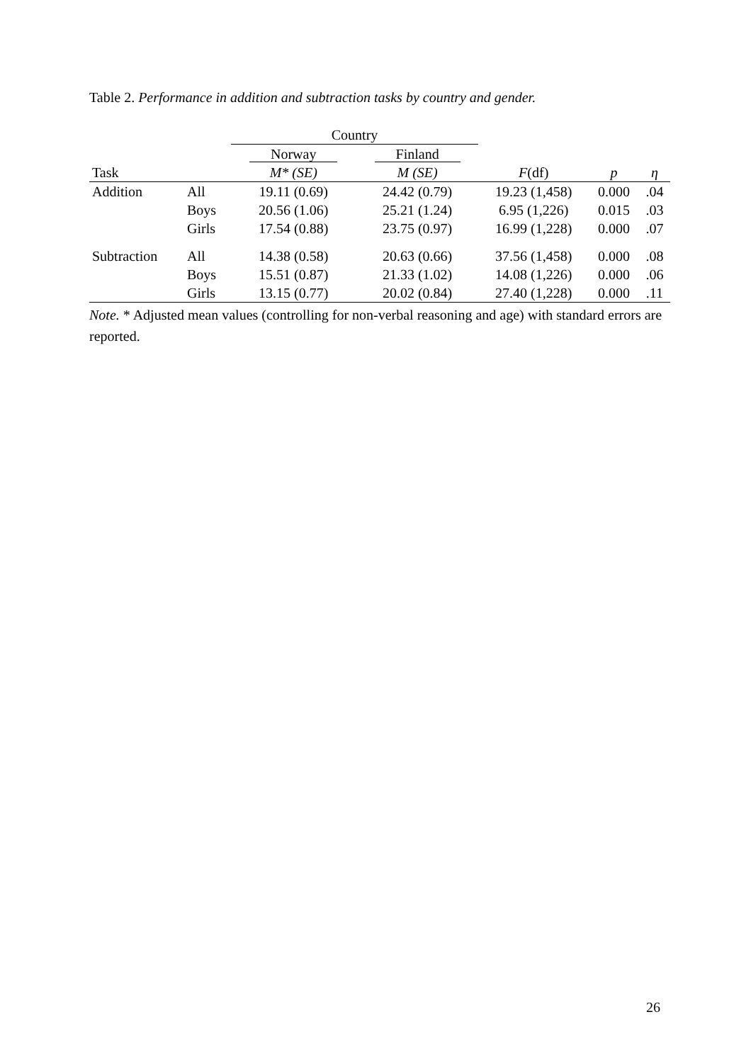Table 2. Performance in addition and subtraction tasks by country and gender.
| | | Country | | | | |
| | | Norway | Finland | | | |
| Task | | M* (SE) | M (SE) | F (df) | p | η |
| Addition | All | 19.11 (0.69) | 24.42 (0.79) | 19.23 (1,458) | 0.000 | .04 |
| | Boys | 20.56 (1.06) | 25.21 (1.24) | 6.95 (1,226) | 0.015 | .03 |
| | Girls | 17.54 (0.88) | 23.75 (0.97) | 16.99 (1,228) | 0.000 | .07 |
| Subtraction | All | 14.38 (0.58) | 20.63 (0.66) | 37.56 (1,458) | 0.000 | .08 |
| | Boys | 15.51 (0.87) | 21.33 (1.02) | 14.08 (1,226) | 0.000 | .06 |
| | Girls | 13.15 (0.77) | 20.02 (0.84) | 27.40 (1,228) | 0.000 | .11 |
Note. * Adjusted mean values (controlling for non-verbal reasoning and age) with standard errors are reported.
26